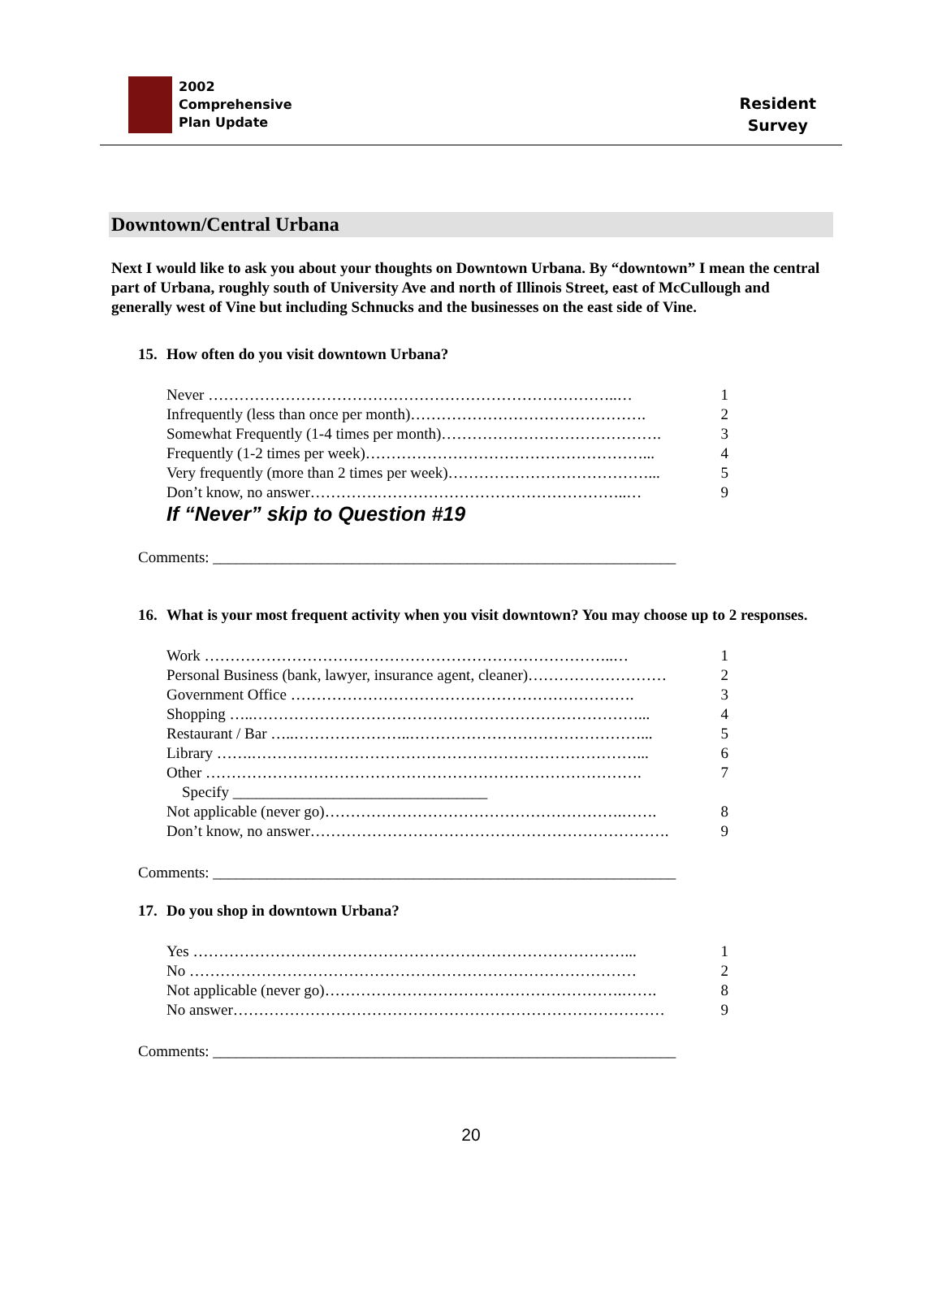2002
Comprehensive
Plan Update
Resident
Survey
Downtown/Central Urbana
Next I would like to ask you about your thoughts on Downtown Urbana. By “downtown” I mean the central part of Urbana, roughly south of University Ave and north of Illinois Street, east of McCullough and generally west of Vine but including Schnucks and the businesses on the east side of Vine.
15. How often do you visit downtown Urbana?
Never ……………………………………………………………………..… 1
Infrequently (less than once per month)………………………………………. 2
Somewhat Frequently (1-4 times per month)……………………………………. 3
Frequently (1-2 times per week)………………………………………………... 4
Very frequently (more than 2 times per week)…………………………………... 5
Don’t know, no answer……………………………………………………..… 9
If “Never” skip to Question #19
Comments: ____________________________________________________________
16. What is your most frequent activity when you visit downtown? You may choose up to 2 responses.
Work ……………………………………………………………………..… 1
Personal Business (bank, lawyer, insurance agent, cleaner)……………………… 2
Government Office …………………………………………………………. 3
Shopping …..…………………………………………………………………... 4
Restaurant / Bar …..…………………..………………………………………... 5
Library …….…………………………………………………………………... 6
Other …………………………………………………………………………. 7
Specify _________________________________
Not applicable (never go)………………………………………………….……. 8
Don’t know, no answer……………………………………………………………. 9
Comments: ____________________________________________________________
17. Do you shop in downtown Urbana?
Yes …………………………………………………………………………... 1
No …………………………………………………………………………… 2
Not applicable (never go)………………………………………………….……. 8
No answer………………………………………………………………………… 9
Comments: ____________________________________________________________
20